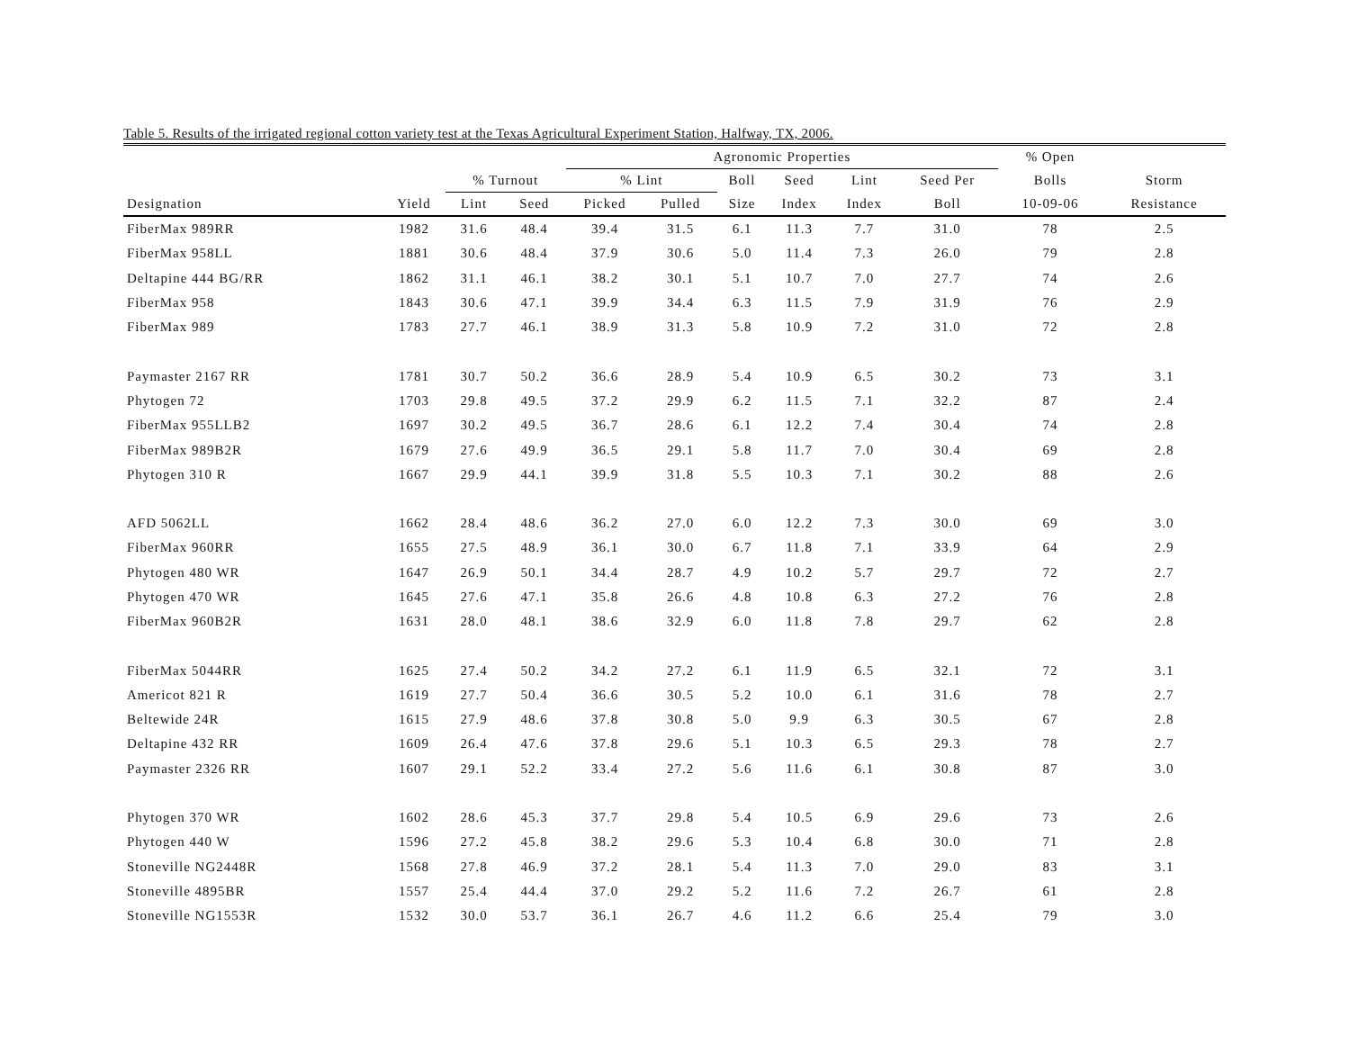Table 5. Results of the irrigated regional cotton variety test at the Texas Agricultural Experiment Station, Halfway, TX, 2006.
| | | | | Agronomic Properties | | | | | | | % Open | |
| --- | --- | --- | --- | --- | --- | --- | --- | --- | --- | --- | --- | --- |
| | | % Turnout | | % Lint | | Boll | Seed | Lint | Seed Per | | Bolls | Storm |
| Designation | Yield | Lint | Seed | Picked | Pulled | Size | Index | Index | Boll | | 10-09-06 | Resistance |
| FiberMax 989RR | 1982 | 31.6 | 48.4 | 39.4 | 31.5 | 6.1 | 11.3 | 7.7 | 31.0 | | 78 | 2.5 |
| FiberMax 958LL | 1881 | 30.6 | 48.4 | 37.9 | 30.6 | 5.0 | 11.4 | 7.3 | 26.0 | | 79 | 2.8 |
| Deltapine 444 BG/RR | 1862 | 31.1 | 46.1 | 38.2 | 30.1 | 5.1 | 10.7 | 7.0 | 27.7 | | 74 | 2.6 |
| FiberMax 958 | 1843 | 30.6 | 47.1 | 39.9 | 34.4 | 6.3 | 11.5 | 7.9 | 31.9 | | 76 | 2.9 |
| FiberMax 989 | 1783 | 27.7 | 46.1 | 38.9 | 31.3 | 5.8 | 10.9 | 7.2 | 31.0 | | 72 | 2.8 |
| Paymaster 2167 RR | 1781 | 30.7 | 50.2 | 36.6 | 28.9 | 5.4 | 10.9 | 6.5 | 30.2 | | 73 | 3.1 |
| Phytogen 72 | 1703 | 29.8 | 49.5 | 37.2 | 29.9 | 6.2 | 11.5 | 7.1 | 32.2 | | 87 | 2.4 |
| FiberMax 955LLB2 | 1697 | 30.2 | 49.5 | 36.7 | 28.6 | 6.1 | 12.2 | 7.4 | 30.4 | | 74 | 2.8 |
| FiberMax 989B2R | 1679 | 27.6 | 49.9 | 36.5 | 29.1 | 5.8 | 11.7 | 7.0 | 30.4 | | 69 | 2.8 |
| Phytogen 310 R | 1667 | 29.9 | 44.1 | 39.9 | 31.8 | 5.5 | 10.3 | 7.1 | 30.2 | | 88 | 2.6 |
| AFD 5062LL | 1662 | 28.4 | 48.6 | 36.2 | 27.0 | 6.0 | 12.2 | 7.3 | 30.0 | | 69 | 3.0 |
| FiberMax 960RR | 1655 | 27.5 | 48.9 | 36.1 | 30.0 | 6.7 | 11.8 | 7.1 | 33.9 | | 64 | 2.9 |
| Phytogen 480 WR | 1647 | 26.9 | 50.1 | 34.4 | 28.7 | 4.9 | 10.2 | 5.7 | 29.7 | | 72 | 2.7 |
| Phytogen 470 WR | 1645 | 27.6 | 47.1 | 35.8 | 26.6 | 4.8 | 10.8 | 6.3 | 27.2 | | 76 | 2.8 |
| FiberMax 960B2R | 1631 | 28.0 | 48.1 | 38.6 | 32.9 | 6.0 | 11.8 | 7.8 | 29.7 | | 62 | 2.8 |
| FiberMax 5044RR | 1625 | 27.4 | 50.2 | 34.2 | 27.2 | 6.1 | 11.9 | 6.5 | 32.1 | | 72 | 3.1 |
| Americot 821 R | 1619 | 27.7 | 50.4 | 36.6 | 30.5 | 5.2 | 10.0 | 6.1 | 31.6 | | 78 | 2.7 |
| Beltewide 24R | 1615 | 27.9 | 48.6 | 37.8 | 30.8 | 5.0 | 9.9 | 6.3 | 30.5 | | 67 | 2.8 |
| Deltapine 432 RR | 1609 | 26.4 | 47.6 | 37.8 | 29.6 | 5.1 | 10.3 | 6.5 | 29.3 | | 78 | 2.7 |
| Paymaster 2326 RR | 1607 | 29.1 | 52.2 | 33.4 | 27.2 | 5.6 | 11.6 | 6.1 | 30.8 | | 87 | 3.0 |
| Phytogen 370 WR | 1602 | 28.6 | 45.3 | 37.7 | 29.8 | 5.4 | 10.5 | 6.9 | 29.6 | | 73 | 2.6 |
| Phytogen 440 W | 1596 | 27.2 | 45.8 | 38.2 | 29.6 | 5.3 | 10.4 | 6.8 | 30.0 | | 71 | 2.8 |
| Stoneville NG2448R | 1568 | 27.8 | 46.9 | 37.2 | 28.1 | 5.4 | 11.3 | 7.0 | 29.0 | | 83 | 3.1 |
| Stoneville 4895BR | 1557 | 25.4 | 44.4 | 37.0 | 29.2 | 5.2 | 11.6 | 7.2 | 26.7 | | 61 | 2.8 |
| Stoneville NG1553R | 1532 | 30.0 | 53.7 | 36.1 | 26.7 | 4.6 | 11.2 | 6.6 | 25.4 | | 79 | 3.0 |